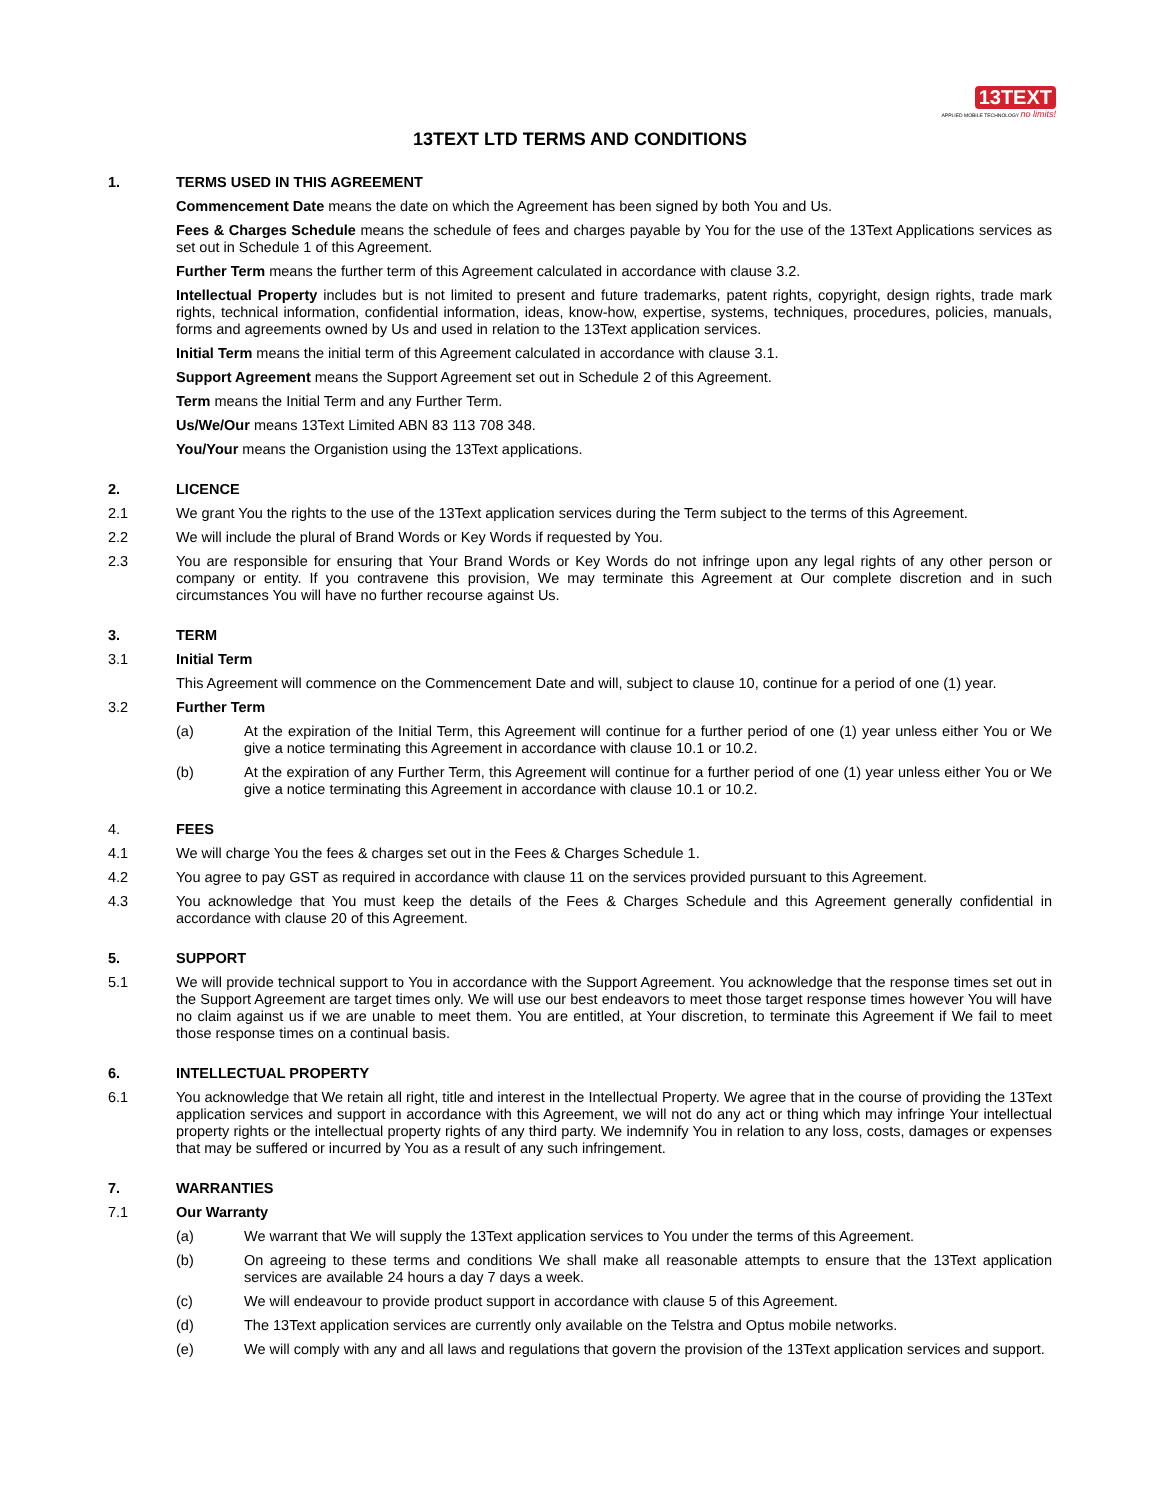13TEXT
APPLIED MOBILE TECHNOLOGY no limits!
13TEXT LTD TERMS AND CONDITIONS
1. TERMS USED IN THIS AGREEMENT
Commencement Date means the date on which the Agreement has been signed by both You and Us.
Fees & Charges Schedule means the schedule of fees and charges payable by You for the use of the 13Text Applications services as set out in Schedule 1 of this Agreement.
Further Term means the further term of this Agreement calculated in accordance with clause 3.2.
Intellectual Property includes but is not limited to present and future trademarks, patent rights, copyright, design rights, trade mark rights, technical information, confidential information, ideas, know-how, expertise, systems, techniques, procedures, policies, manuals, forms and agreements owned by Us and used in relation to the 13Text application services.
Initial Term means the initial term of this Agreement calculated in accordance with clause 3.1.
Support Agreement means the Support Agreement set out in Schedule 2 of this Agreement.
Term means the Initial Term and any Further Term.
Us/We/Our means 13Text Limited ABN 83 113 708 348.
You/Your means the Organistion using the 13Text applications.
2. LICENCE
2.1 We grant You the rights to the use of the 13Text application services during the Term subject to the terms of this Agreement.
2.2 We will include the plural of Brand Words or Key Words if requested by You.
2.3 You are responsible for ensuring that Your Brand Words or Key Words do not infringe upon any legal rights of any other person or company or entity. If you contravene this provision, We may terminate this Agreement at Our complete discretion and in such circumstances You will have no further recourse against Us.
3. TERM
3.1 Initial Term
This Agreement will commence on the Commencement Date and will, subject to clause 10, continue for a period of one (1) year.
3.2 Further Term
(a) At the expiration of the Initial Term, this Agreement will continue for a further period of one (1) year unless either You or We give a notice terminating this Agreement in accordance with clause 10.1 or 10.2.
(b) At the expiration of any Further Term, this Agreement will continue for a further period of one (1) year unless either You or We give a notice terminating this Agreement in accordance with clause 10.1 or 10.2.
4. FEES
4.1 We will charge You the fees & charges set out in the Fees & Charges Schedule 1.
4.2 You agree to pay GST as required in accordance with clause 11 on the services provided pursuant to this Agreement.
4.3 You acknowledge that You must keep the details of the Fees & Charges Schedule and this Agreement generally confidential in accordance with clause 20 of this Agreement.
5. SUPPORT
5.1 We will provide technical support to You in accordance with the Support Agreement. You acknowledge that the response times set out in the Support Agreement are target times only. We will use our best endeavors to meet those target response times however You will have no claim against us if we are unable to meet them. You are entitled, at Your discretion, to terminate this Agreement if We fail to meet those response times on a continual basis.
6. INTELLECTUAL PROPERTY
6.1 You acknowledge that We retain all right, title and interest in the Intellectual Property. We agree that in the course of providing the 13Text application services and support in accordance with this Agreement, we will not do any act or thing which may infringe Your intellectual property rights or the intellectual property rights of any third party. We indemnify You in relation to any loss, costs, damages or expenses that may be suffered or incurred by You as a result of any such infringement.
7. WARRANTIES
7.1 Our Warranty
(a) We warrant that We will supply the 13Text application services to You under the terms of this Agreement.
(b) On agreeing to these terms and conditions We shall make all reasonable attempts to ensure that the 13Text application services are available 24 hours a day 7 days a week.
(c) We will endeavour to provide product support in accordance with clause 5 of this Agreement.
(d) The 13Text application services are currently only available on the Telstra and Optus mobile networks.
(e) We will comply with any and all laws and regulations that govern the provision of the 13Text application services and support.